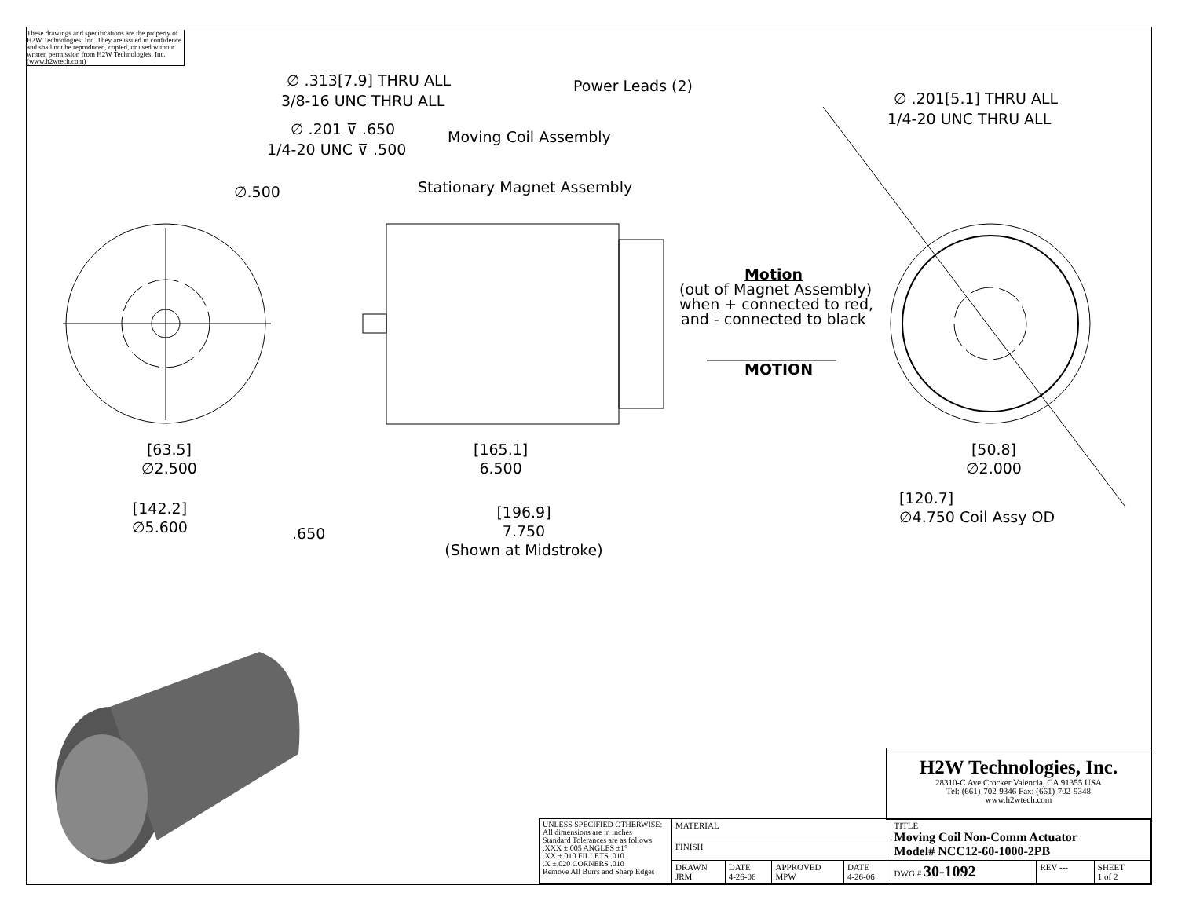These drawings and specifications are the property of H2W Technologies, Inc. They are issued in confidence and shall not be reproduced, copied, or used without written permission from H2W Technologies, Inc. (www.h2wtech.com)
∅ .313[7.9] THRU ALL
3/8-16 UNC THRU ALL
∅ .201 ⊽ .650
1/4-20 UNC ⊽ .500
∅.500
Power Leads (2)
Moving Coil Assembly
Stationary Magnet Assembly
∅ .201[5.1] THRU ALL
1/4-20 UNC THRU ALL
Motion
(out of Magnet Assembly)
when + connected to red,
and - connected to black
MOTION
[63.5]
∅2.500
[142.2]
∅5.600
[165.1]
6.500
.650
[196.9]
7.750
(Shown at Midstroke)
[50.8]
∅2.000
[120.7]
∅4.750 Coil Assy OD
H2W Technologies, Inc.
28310-C Ave Crocker Valencia, CA 91355 USA
Tel: (661)-702-9346 Fax: (661)-702-9348
www.h2wtech.com
| UNLESS SPECIFIED OTHERWISE: All dimensions are in inches Standard Tolerances are as follows .XXX ±.005 ANGLES ±1° .XX ±.010 FILLETS .010 .X ±.020 CORNERS .010 Remove All Burrs and Sharp Edges | MATERIAL | | | | TITLE Moving Coil Non-Comm Actuator Model# NCC12-60-1000-2PB | | |
| | FINISH | | | | | | |
| | DRAWN JRM | DATE 4-26-06 | APPROVED MPW | DATE 4-26-06 | DWG # 30-1092 | REV --- | SHEET 1 of 2 |